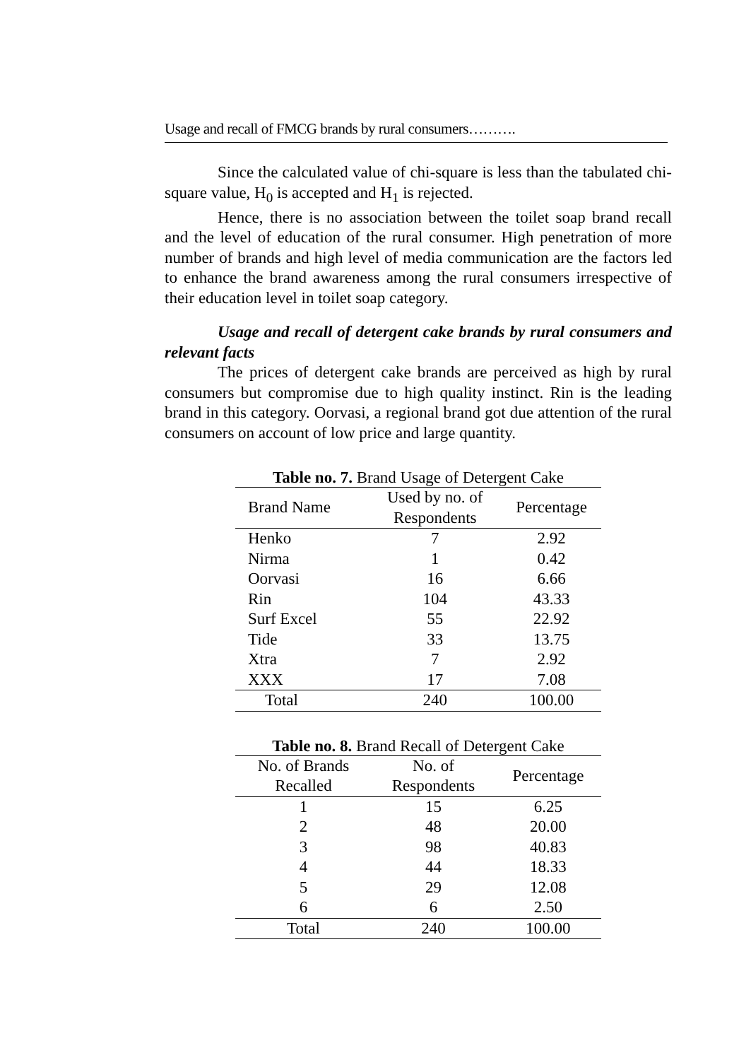Usage and recall of FMCG brands by rural consumers……….
Since the calculated value of chi-square is less than the tabulated chi-square value, H<sub>0</sub> is accepted and H<sub>1</sub> is rejected.
Hence, there is no association between the toilet soap brand recall and the level of education of the rural consumer. High penetration of more number of brands and high level of media communication are the factors led to enhance the brand awareness among the rural consumers irrespective of their education level in toilet soap category.
Usage and recall of detergent cake brands by rural consumers and relevant facts
The prices of detergent cake brands are perceived as high by rural consumers but compromise due to high quality instinct. Rin is the leading brand in this category. Oorvasi, a regional brand got due attention of the rural consumers on account of low price and large quantity.
Table no. 7. Brand Usage of Detergent Cake
| Brand Name | Used by no. of Respondents | Percentage |
| --- | --- | --- |
| Henko | 7 | 2.92 |
| Nirma | 1 | 0.42 |
| Oorvasi | 16 | 6.66 |
| Rin | 104 | 43.33 |
| Surf Excel | 55 | 22.92 |
| Tide | 33 | 13.75 |
| Xtra | 7 | 2.92 |
| XXX | 17 | 7.08 |
| Total | 240 | 100.00 |
Table no. 8. Brand Recall of Detergent Cake
| No. of Brands Recalled | No. of Respondents | Percentage |
| --- | --- | --- |
| 1 | 15 | 6.25 |
| 2 | 48 | 20.00 |
| 3 | 98 | 40.83 |
| 4 | 44 | 18.33 |
| 5 | 29 | 12.08 |
| 6 | 6 | 2.50 |
| Total | 240 | 100.00 |